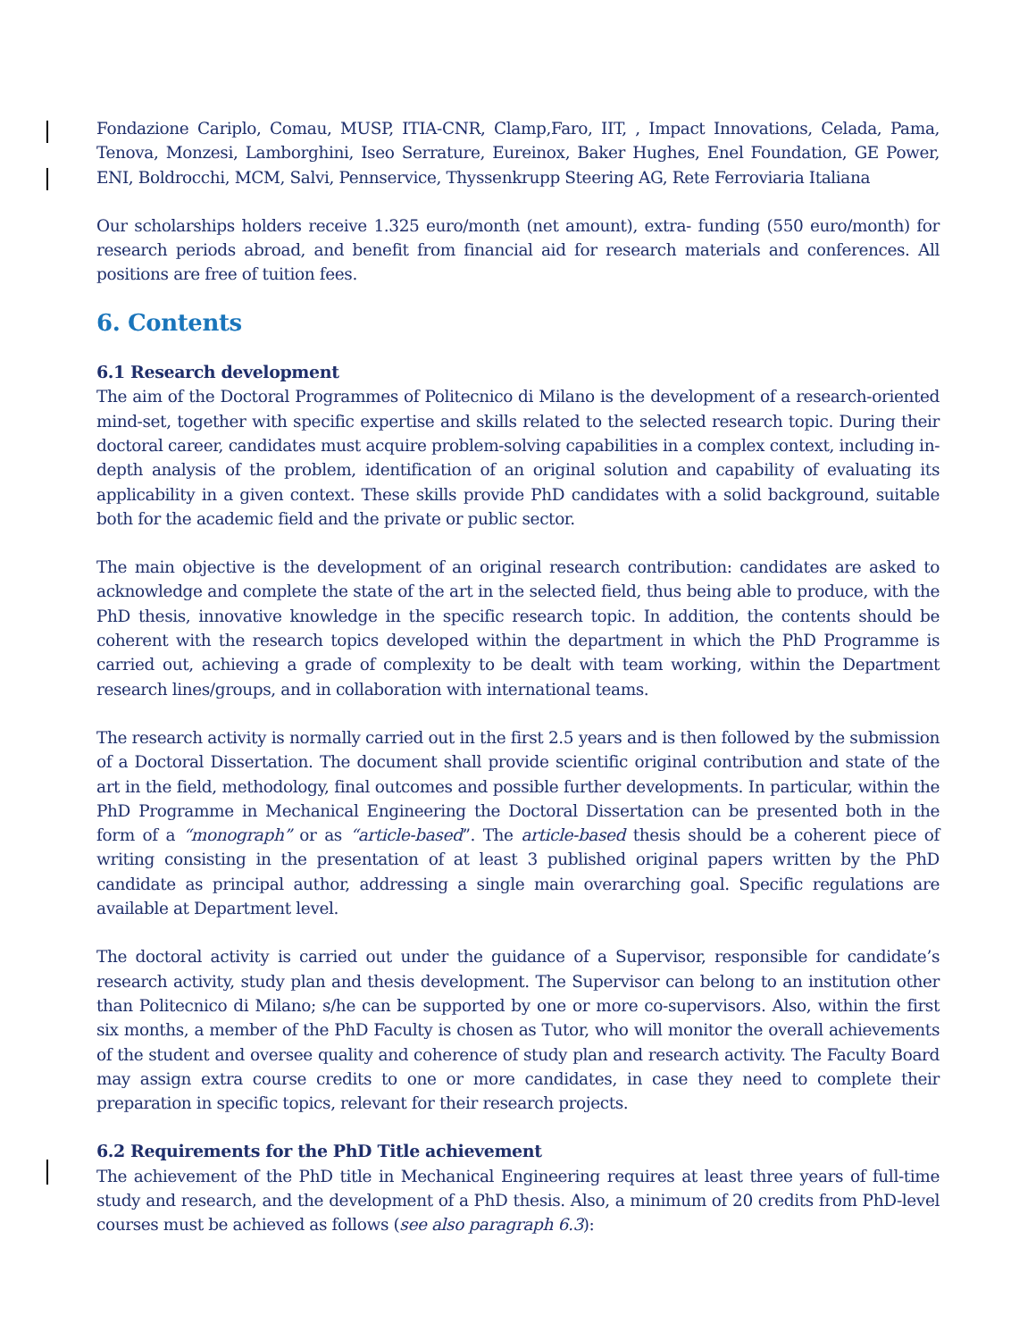Fondazione Cariplo, Comau, MUSP, ITIA-CNR, Clamp,Faro, IIT, , Impact Innovations, Celada, Pama, Tenova, Monzesi, Lamborghini, Iseo Serrature, Eureinox, Baker Hughes, Enel Foundation, GE Power, ENI, Boldrocchi, MCM, Salvi, Pennservice, Thyssenkrupp Steering AG, Rete Ferroviaria Italiana
Our scholarships holders receive 1.325 euro/month (net amount), extra- funding (550 euro/month) for research periods abroad, and benefit from financial aid for research materials and conferences. All positions are free of tuition fees.
6. Contents
6.1 Research development
The aim of the Doctoral Programmes of Politecnico di Milano is the development of a research-oriented mind-set, together with specific expertise and skills related to the selected research topic. During their doctoral career, candidates must acquire problem-solving capabilities in a complex context, including in-depth analysis of the problem, identification of an original solution and capability of evaluating its applicability in a given context. These skills provide PhD candidates with a solid background, suitable both for the academic field and the private or public sector.
The main objective is the development of an original research contribution: candidates are asked to acknowledge and complete the state of the art in the selected field, thus being able to produce, with the PhD thesis, innovative knowledge in the specific research topic. In addition, the contents should be coherent with the research topics developed within the department in which the PhD Programme is carried out, achieving a grade of complexity to be dealt with team working, within the Department research lines/groups, and in collaboration with international teams.
The research activity is normally carried out in the first 2.5 years and is then followed by the submission of a Doctoral Dissertation. The document shall provide scientific original contribution and state of the art in the field, methodology, final outcomes and possible further developments. In particular, within the PhD Programme in Mechanical Engineering the Doctoral Dissertation can be presented both in the form of a “monograph” or as “article-based”. The article-based thesis should be a coherent piece of writing consisting in the presentation of at least 3 published original papers written by the PhD candidate as principal author, addressing a single main overarching goal. Specific regulations are available at Department level.
The doctoral activity is carried out under the guidance of a Supervisor, responsible for candidate’s research activity, study plan and thesis development. The Supervisor can belong to an institution other than Politecnico di Milano; s/he can be supported by one or more co-supervisors. Also, within the first six months, a member of the PhD Faculty is chosen as Tutor, who will monitor the overall achievements of the student and oversee quality and coherence of study plan and research activity. The Faculty Board may assign extra course credits to one or more candidates, in case they need to complete their preparation in specific topics, relevant for their research projects.
6.2 Requirements for the PhD Title achievement
The achievement of the PhD title in Mechanical Engineering requires at least three years of full-time study and research, and the development of a PhD thesis. Also, a minimum of 20 credits from PhD-level courses must be achieved as follows (see also paragraph 6.3):